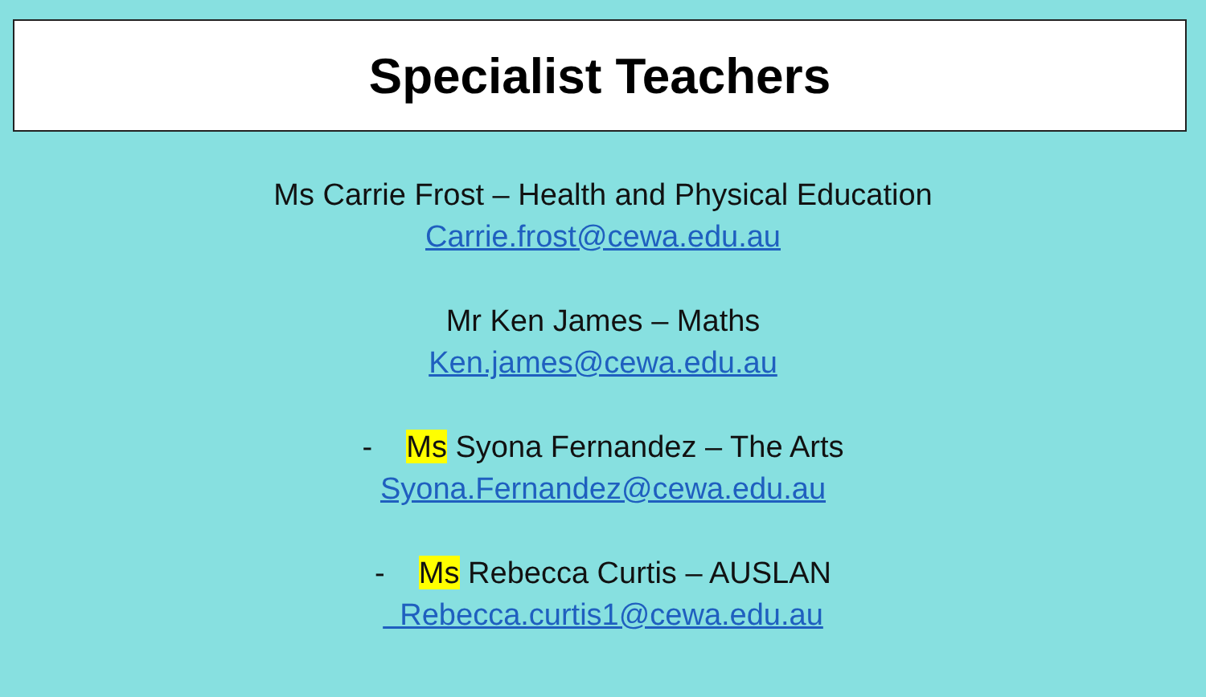Specialist Teachers
Ms Carrie Frost – Health and Physical Education
Carrie.frost@cewa.edu.au
Mr Ken James – Maths
Ken.james@cewa.edu.au
- Ms Syona Fernandez – The Arts
Syona.Fernandez@cewa.edu.au
- Ms Rebecca Curtis – AUSLAN
Rebecca.curtis1@cewa.edu.au